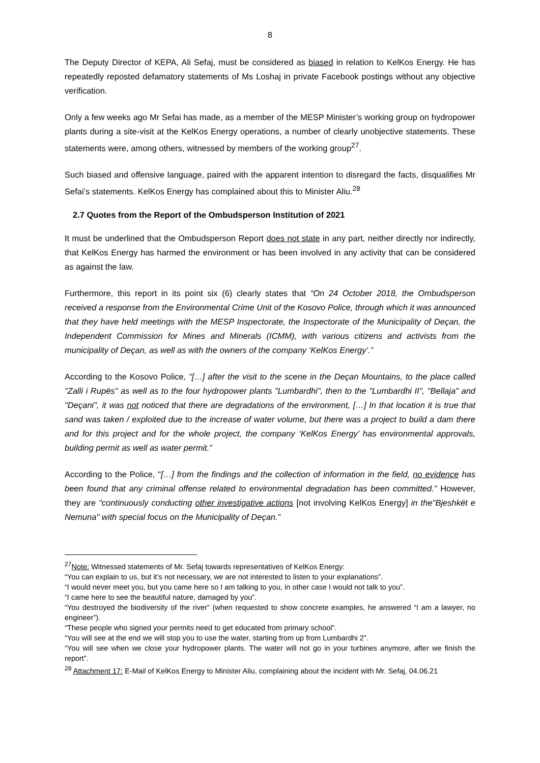8
The Deputy Director of KEPA, Ali Sefaj, must be considered as biased in relation to KelKos Energy. He has repeatedly reposted defamatory statements of Ms Loshaj in private Facebook postings without any objective verification.
Only a few weeks ago Mr Sefai has made, as a member of the MESP Minister’s working group on hydropower plants during a site-visit at the KelKos Energy operations, a number of clearly unobjective statements. These statements were, among others, witnessed by members of the working group<sup>27</sup>.
Such biased and offensive language, paired with the apparent intention to disregard the facts, disqualifies Mr Sefai’s statements. KelKos Energy has complained about this to Minister Aliu.<sup>28</sup>
2.7 Quotes from the Report of the Ombudsperson Institution of 2021
It must be underlined that the Ombudsperson Report does not state in any part, neither directly nor indirectly, that KelKos Energy has harmed the environment or has been involved in any activity that can be considered as against the law.
Furthermore, this report in its point six (6) clearly states that “On 24 October 2018, the Ombudsperson received a response from the Environmental Crime Unit of the Kosovo Police, through which it was announced that they have held meetings with the MESP Inspectorate, the Inspectorate of the Municipality of Deçan, the Independent Commission for Mines and Minerals (ICMM), with various citizens and activists from the municipality of Deçan, as well as with the owners of the company ‘KelKos Energy’.”
According to the Kosovo Police, “[…] after the visit to the scene in the Deçan Mountains, to the place called "Zalli i Rupës" as well as to the four hydropower plants "Lumbardhi", then to the "Lumbardhi II", "Bellaja" and "Deçani", it was not noticed that there are degradations of the environment, […] In that location it is true that sand was taken / exploited due to the increase of water volume, but there was a project to build a dam there and for this project and for the whole project, the company ‘KelKos Energy’ has environmental approvals, building permit as well as water permit.”
According to the Police, "[…] from the findings and the collection of information in the field, no evidence has been found that any criminal offense related to environmental degradation has been committed.” However, they are “continuously conducting other investigative actions [not involving KelKos Energy] in the"Bjeshkët e Nemuna" with special focus on the Municipality of Deçan.”
<sup>27</sup> Note: Witnessed statements of Mr. Sefaj towards representatives of KelKos Energy:
“You can explain to us, but it’s not necessary, we are not interested to listen to your explanations”.
“I would never meet you, but you came here so I am talking to you, in other case I would not talk to you”.
“I came here to see the beautiful nature, damaged by you”.
“You destroyed the biodiversity of the river” (when requested to show concrete examples, he answered “I am a lawyer, no engineer”).
“These people who signed your permits need to get educated from primary school”.
“You will see at the end we will stop you to use the water, starting from up from Lumbardhi 2”.
“You will see when we close your hydropower plants. The water will not go in your turbines anymore, after we finish the report”.
<sup>28</sup> Attachment 17: E-Mail of KelKos Energy to Minister Aliu, complaining about the incident with Mr. Sefaj, 04.06.21